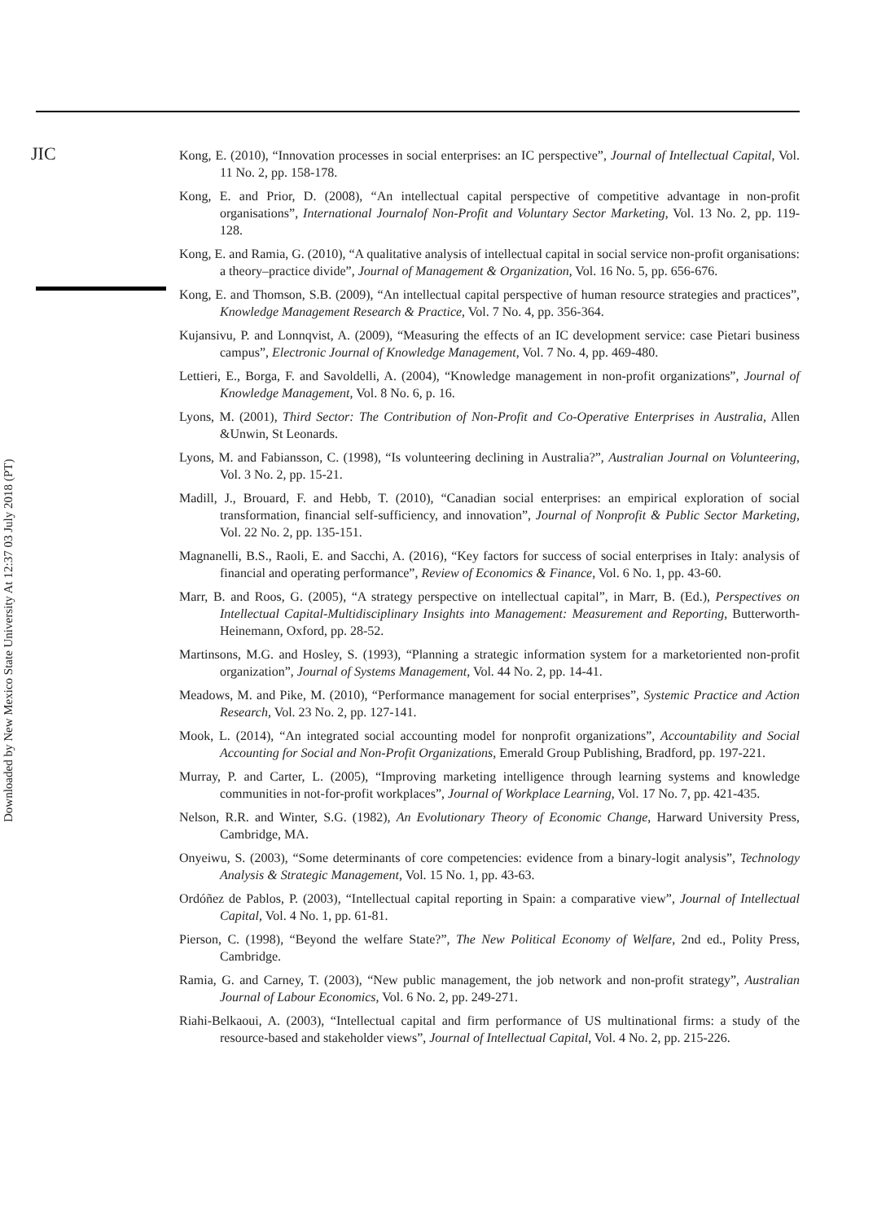JIC
Downloaded by New Mexico State University At 12:37 03 July 2018 (PT)
Kong, E. (2010), “Innovation processes in social enterprises: an IC perspective”, Journal of Intellectual Capital, Vol. 11 No. 2, pp. 158-178.
Kong, E. and Prior, D. (2008), “An intellectual capital perspective of competitive advantage in non-profit organisations”, International Journalof Non-Profit and Voluntary Sector Marketing, Vol. 13 No. 2, pp. 119-128.
Kong, E. and Ramia, G. (2010), “A qualitative analysis of intellectual capital in social service non-profit organisations: a theory–practice divide”, Journal of Management & Organization, Vol. 16 No. 5, pp. 656-676.
Kong, E. and Thomson, S.B. (2009), “An intellectual capital perspective of human resource strategies and practices”, Knowledge Management Research & Practice, Vol. 7 No. 4, pp. 356-364.
Kujansivu, P. and Lonnqvist, A. (2009), “Measuring the effects of an IC development service: case Pietari business campus”, Electronic Journal of Knowledge Management, Vol. 7 No. 4, pp. 469-480.
Lettieri, E., Borga, F. and Savoldelli, A. (2004), “Knowledge management in non-profit organizations”, Journal of Knowledge Management, Vol. 8 No. 6, p. 16.
Lyons, M. (2001), Third Sector: The Contribution of Non-Profit and Co-Operative Enterprises in Australia, Allen &Unwin, St Leonards.
Lyons, M. and Fabiansson, C. (1998), “Is volunteering declining in Australia?”, Australian Journal on Volunteering, Vol. 3 No. 2, pp. 15-21.
Madill, J., Brouard, F. and Hebb, T. (2010), “Canadian social enterprises: an empirical exploration of social transformation, financial self-sufficiency, and innovation”, Journal of Nonprofit & Public Sector Marketing, Vol. 22 No. 2, pp. 135-151.
Magnanelli, B.S., Raoli, E. and Sacchi, A. (2016), “Key factors for success of social enterprises in Italy: analysis of financial and operating performance”, Review of Economics & Finance, Vol. 6 No. 1, pp. 43-60.
Marr, B. and Roos, G. (2005), “A strategy perspective on intellectual capital”, in Marr, B. (Ed.), Perspectives on Intellectual Capital-Multidisciplinary Insights into Management: Measurement and Reporting, Butterworth-Heinemann, Oxford, pp. 28-52.
Martinsons, M.G. and Hosley, S. (1993), “Planning a strategic information system for a marketoriented non-profit organization”, Journal of Systems Management, Vol. 44 No. 2, pp. 14-41.
Meadows, M. and Pike, M. (2010), “Performance management for social enterprises”, Systemic Practice and Action Research, Vol. 23 No. 2, pp. 127-141.
Mook, L. (2014), “An integrated social accounting model for nonprofit organizations”, Accountability and Social Accounting for Social and Non-Profit Organizations, Emerald Group Publishing, Bradford, pp. 197-221.
Murray, P. and Carter, L. (2005), “Improving marketing intelligence through learning systems and knowledge communities in not-for-profit workplaces”, Journal of Workplace Learning, Vol. 17 No. 7, pp. 421-435.
Nelson, R.R. and Winter, S.G. (1982), An Evolutionary Theory of Economic Change, Harward University Press, Cambridge, MA.
Onyeiwu, S. (2003), “Some determinants of core competencies: evidence from a binary-logit analysis”, Technology Analysis & Strategic Management, Vol. 15 No. 1, pp. 43-63.
Ordóñez de Pablos, P. (2003), “Intellectual capital reporting in Spain: a comparative view”, Journal of Intellectual Capital, Vol. 4 No. 1, pp. 61-81.
Pierson, C. (1998), “Beyond the welfare State?”, The New Political Economy of Welfare, 2nd ed., Polity Press, Cambridge.
Ramia, G. and Carney, T. (2003), “New public management, the job network and non-profit strategy”, Australian Journal of Labour Economics, Vol. 6 No. 2, pp. 249-271.
Riahi-Belkaoui, A. (2003), “Intellectual capital and firm performance of US multinational firms: a study of the resource-based and stakeholder views”, Journal of Intellectual Capital, Vol. 4 No. 2, pp. 215-226.